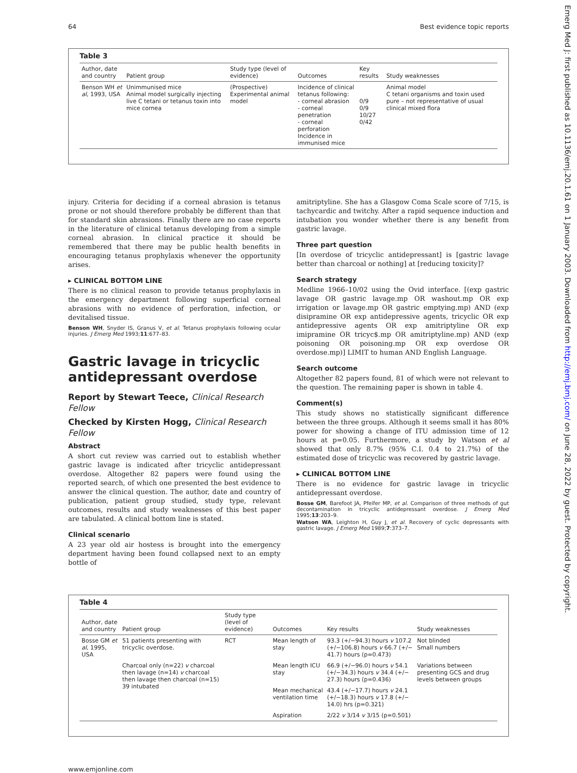Emerg Med J: first published as 10.1136/emj.20.1.61 on 1 January 2003. Downloaded from http://emj.bmj.com/ on June 28, 2022 by guest. Protected by copyright.
64 Best evidence topic reports
Table 3
| Author, date and country | Patient group | Study type (level of evidence) | Outcomes | Key results | Study weaknesses |
| --- | --- | --- | --- | --- | --- |
| Benson WH et al , 1993, USA | Unimmunised mice Animal model surgically injecting live C tetani or tetanus toxin into mice cornea | (Prospective) Experimental animal model | Incidence of clinical tetanus following: - corneal abrasion - corneal penetration - corneal perforation Incidence in immunised mice | 0/9 0/9 10/27 0/42 | Animal model C tetani organisms and toxin used pure – not representative of usual clinical mixed flora |
injury. Criteria for deciding if a corneal abrasion is tetanus prone or not should therefore probably be different than that for standard skin abrasions. Finally there are no case reports in the literature of clinical tetanus developing from a simple corneal abrasion. In clinical practice it should be remembered that there may be public health benefits in encouraging tetanus prophylaxis whenever the opportunity arises.
▸ CLINICAL BOTTOM LINE
There is no clinical reason to provide tetanus prophylaxis in the emergency department following superficial corneal abrasions with no evidence of perforation, infection, or devitalised tissue.
Benson WH, Snyder IS, Granus V, et al. Tetanus prophylaxis following ocular injuries. J Emerg Med 1993;11:677–83.
Gastric lavage in tricyclic antidepressant overdose
Report by Stewart Teece, Clinical Research Fellow
Checked by Kirsten Hogg, Clinical Research Fellow
Abstract
A short cut review was carried out to establish whether gastric lavage is indicated after tricyclic antidepressant overdose. Altogether 82 papers were found using the reported search, of which one presented the best evidence to answer the clinical question. The author, date and country of publication, patient group studied, study type, relevant outcomes, results and study weaknesses of this best paper are tabulated. A clinical bottom line is stated.
Clinical scenario
A 23 year old air hostess is brought into the emergency department having been found collapsed next to an empty bottle of
amitriptyline. She has a Glasgow Coma Scale score of 7/15, is tachycardic and twitchy. After a rapid sequence induction and intubation you wonder whether there is any benefit from gastric lavage.
Three part question
[In overdose of tricyclic antidepressant] is [gastric lavage better than charcoal or nothing] at [reducing toxicity]?
Search strategy
Medline 1966–10/02 using the Ovid interface. [(exp gastric lavage OR gastric lavage.mp OR washout.mp OR exp irrigation or lavage.mp OR gastric emptying.mp) AND (exp disipramine OR exp antidepressive agents, tricyclic OR exp antidepressive agents OR exp amitriptyline OR exp imipramine OR tricyc$.mp OR amitriptyline.mp) AND (exp poisoning OR poisoning.mp OR exp overdose OR overdose.mp)] LIMIT to human AND English Language.
Search outcome
Altogether 82 papers found, 81 of which were not relevant to the question. The remaining paper is shown in table 4.
Comment(s)
This study shows no statistically significant difference between the three groups. Although it seems small it has 80% power for showing a change of ITU admission time of 12 hours at p=0.05. Furthermore, a study by Watson et al showed that only 8.7% (95% C.I. 0.4 to 21.7%) of the estimated dose of tricyclic was recovered by gastric lavage.
▸ CLINICAL BOTTOM LINE
There is no evidence for gastric lavage in tricyclic antidepressant overdose.
Bosse GM, Barefoot JA, Pfeifer MP, et al. Comparison of three methods of gut decontamination in tricyclic antidepressant overdose. J Emerg Med 1995;13:203–9.
Watson WA, Leighton H, Guy J, et al. Recovery of cyclic depressants with gastric lavage. J Emerg Med 1989;7:373–7.
Table 4
| Author, date and country | Patient group | Study type (level of evidence) | Outcomes | Key results | Study weaknesses |
| --- | --- | --- | --- | --- | --- |
| Bosse GM et al , 1995, USA | 51 patients presenting with tricyclic overdose. | RCT | Mean length of stay | 93.3 (+/−94.3) hours v 107.2 (+/−106.8) hours v 66.7 (+/− 41.7) hours (p=0.473) | Not blinded Small numbers |
| | Charcoal only (n=22) v charcoal then lavage (n=14) v charcoal then lavage then charcoal (n=15) 39 intubated | | Mean length ICU stay | 66.9 (+/−96.0) hours v 54.1 (+/−34.3) hours v 34.4 (+/− 27.3) hours (p=0.436) | Variations between presenting GCS and drug levels between groups |
| | | | Mean mechanical ventilation time | 43.4 (+/−17.7) hours v 24.1 (+/−18.3) hours v 17.8 (+/− 14.0) hrs (p=0.321) | |
| | | | Aspiration | 2/22 v 3/14 v 3/15 (p=0.501) | |
www.emjonline.com